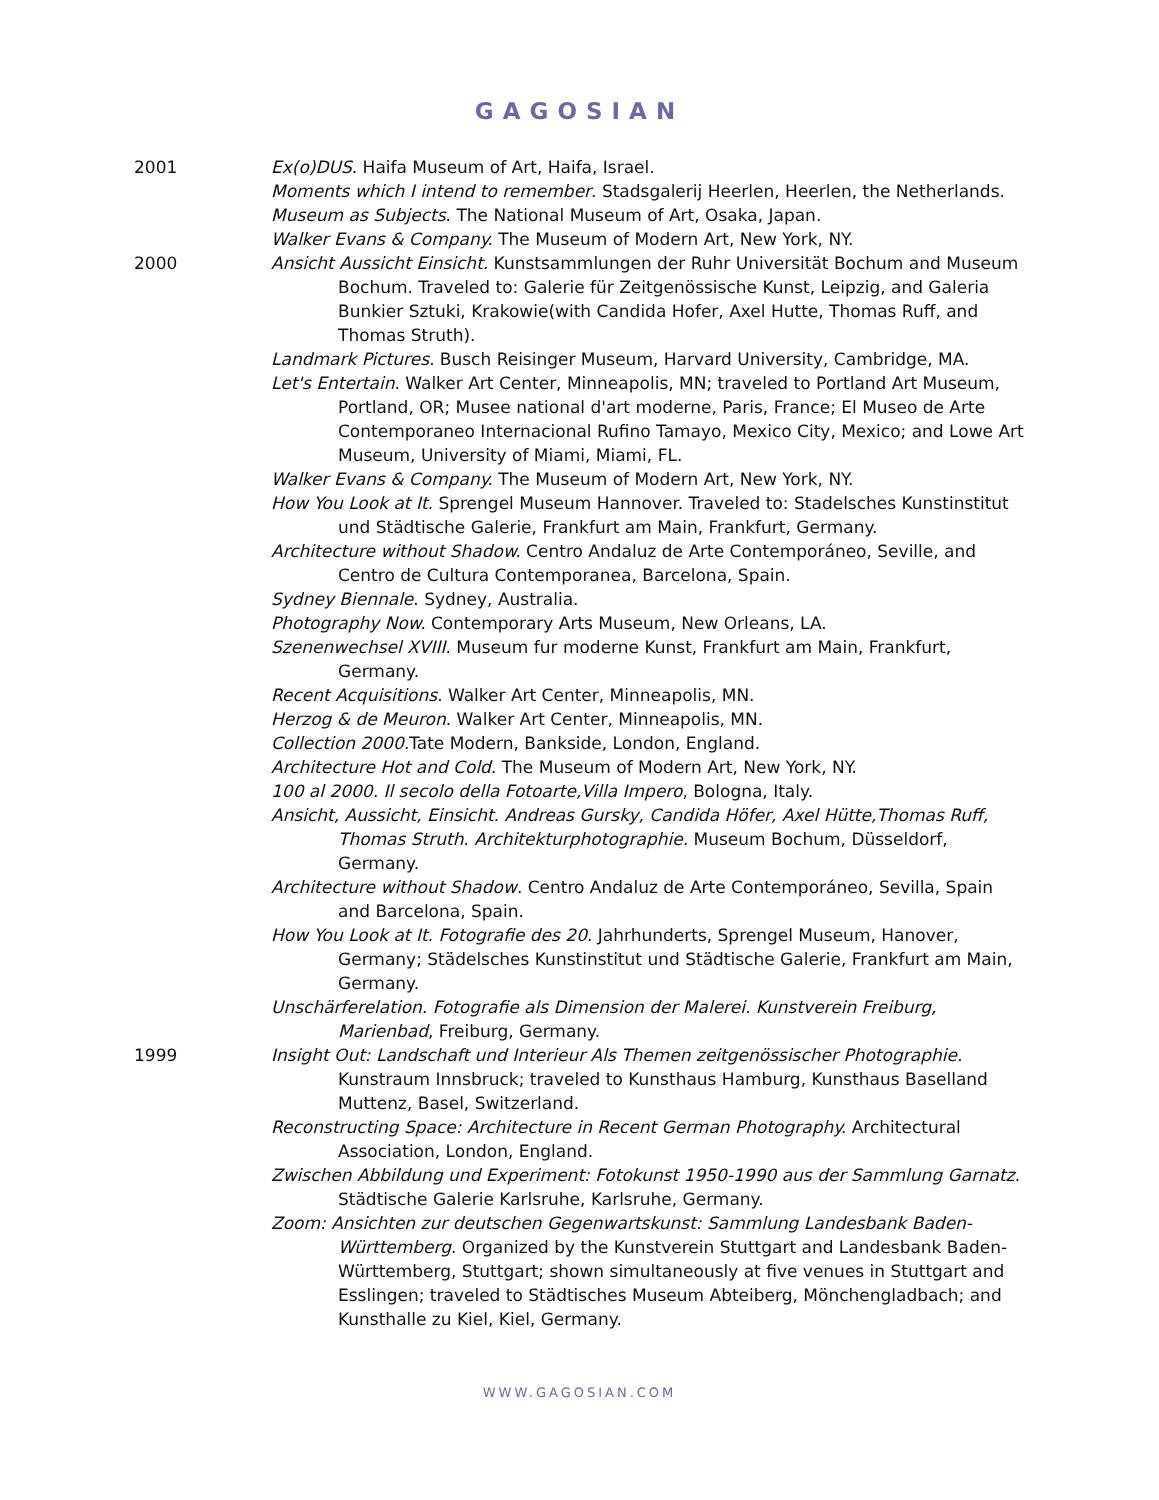GAGOSIAN
2001 Ex(o)DUS. Haifa Museum of Art, Haifa, Israel.
Moments which I intend to remember. Stadsgalerij Heerlen, Heerlen, the Netherlands.
Museum as Subjects. The National Museum of Art, Osaka, Japan.
Walker Evans & Company. The Museum of Modern Art, New York, NY.
2000 Ansicht Aussicht Einsicht. Kunstsammlungen der Ruhr Universität Bochum and Museum Bochum. Traveled to: Galerie für Zeitgenössische Kunst, Leipzig, and Galeria Bunkier Sztuki, Krakowie(with Candida Hofer, Axel Hutte, Thomas Ruff, and Thomas Struth).
Landmark Pictures. Busch Reisinger Museum, Harvard University, Cambridge, MA.
Let's Entertain. Walker Art Center, Minneapolis, MN; traveled to Portland Art Museum, Portland, OR; Musee national d'art moderne, Paris, France; El Museo de Arte Contemporaneo Internacional Rufino Tamayo, Mexico City, Mexico; and Lowe Art Museum, University of Miami, Miami, FL.
Walker Evans & Company. The Museum of Modern Art, New York, NY.
How You Look at It. Sprengel Museum Hannover. Traveled to: Stadelsches Kunstinstitut und Städtische Galerie, Frankfurt am Main, Frankfurt, Germany.
Architecture without Shadow. Centro Andaluz de Arte Contemporáneo, Seville, and Centro de Cultura Contemporanea, Barcelona, Spain.
Sydney Biennale. Sydney, Australia.
Photography Now. Contemporary Arts Museum, New Orleans, LA.
Szenenwechsel XVIII. Museum fur moderne Kunst, Frankfurt am Main, Frankfurt, Germany.
Recent Acquisitions. Walker Art Center, Minneapolis, MN.
Herzog & de Meuron. Walker Art Center, Minneapolis, MN.
Collection 2000. Tate Modern, Bankside, London, England.
Architecture Hot and Cold. The Museum of Modern Art, New York, NY.
100 al 2000. Il secolo della Fotoarte,Villa Impero, Bologna, Italy.
Ansicht, Aussicht, Einsicht. Andreas Gursky, Candida Höfer, Axel Hütte,Thomas Ruff, Thomas Struth. Architekturphotographie. Museum Bochum, Düsseldorf, Germany.
Architecture without Shadow. Centro Andaluz de Arte Contemporáneo, Sevilla, Spain and Barcelona, Spain.
How You Look at It. Fotografie des 20. Jahrhunderts, Sprengel Museum, Hanover, Germany; Städelsches Kunstinstitut und Städtische Galerie, Frankfurt am Main, Germany.
Unschärferelation. Fotografie als Dimension der Malerei. Kunstverein Freiburg, Marienbad, Freiburg, Germany.
1999 Insight Out: Landschaft und Interieur Als Themen zeitgenössischer Photographie. Kunstraum Innsbruck; traveled to Kunsthaus Hamburg, Kunsthaus Baselland Muttenz, Basel, Switzerland.
Reconstructing Space: Architecture in Recent German Photography. Architectural Association, London, England.
Zwischen Abbildung und Experiment: Fotokunst 1950-1990 aus der Sammlung Garnatz. Städtische Galerie Karlsruhe, Karlsruhe, Germany.
Zoom: Ansichten zur deutschen Gegenwartskunst: Sammlung Landesbank Baden-Württemberg. Organized by the Kunstverein Stuttgart and Landesbank Baden-Württemberg, Stuttgart; shown simultaneously at five venues in Stuttgart and Esslingen; traveled to Städtisches Museum Abteiberg, Mönchengladbach; and Kunsthalle zu Kiel, Kiel, Germany.
WWW.GAGOSIAN.COM